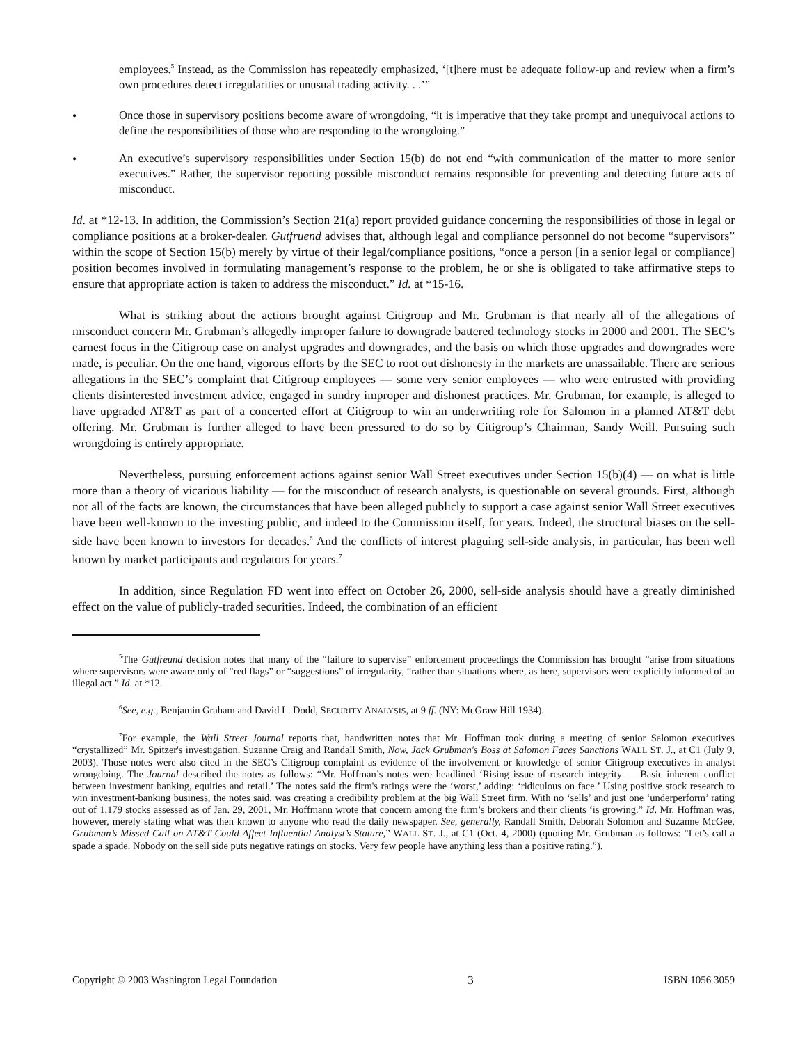employees.<sup>5</sup> Instead, as the Commission has repeatedly emphasized, ‘[t]here must be adequate follow-up and review when a firm’s own procedures detect irregularities or unusual trading activity. . .’”
•
Once those in supervisory positions become aware of wrongdoing, “it is imperative that they take prompt and unequivocal actions to define the responsibilities of those who are responding to the wrongdoing.”
•
An executive’s supervisory responsibilities under Section 15(b) do not end “with communication of the matter to more senior executives.” Rather, the supervisor reporting possible misconduct remains responsible for preventing and detecting future acts of misconduct.
Id. at *12-13. In addition, the Commission’s Section 21(a) report provided guidance concerning the responsibilities of those in legal or compliance positions at a broker-dealer. Gutfruend advises that, although legal and compliance personnel do not become “supervisors” within the scope of Section 15(b) merely by virtue of their legal/compliance positions, “once a person [in a senior legal or compliance] position becomes involved in formulating management’s response to the problem, he or she is obligated to take affirmative steps to ensure that appropriate action is taken to address the misconduct.” Id. at *15-16.
What is striking about the actions brought against Citigroup and Mr. Grubman is that nearly all of the allegations of misconduct concern Mr. Grubman’s allegedly improper failure to downgrade battered technology stocks in 2000 and 2001. The SEC’s earnest focus in the Citigroup case on analyst upgrades and downgrades, and the basis on which those upgrades and downgrades were made, is peculiar. On the one hand, vigorous efforts by the SEC to root out dishonesty in the markets are unassailable. There are serious allegations in the SEC’s complaint that Citigroup employees — some very senior employees — who were entrusted with providing clients disinterested investment advice, engaged in sundry improper and dishonest practices. Mr. Grubman, for example, is alleged to have upgraded AT&T as part of a concerted effort at Citigroup to win an underwriting role for Salomon in a planned AT&T debt offering. Mr. Grubman is further alleged to have been pressured to do so by Citigroup’s Chairman, Sandy Weill. Pursuing such wrongdoing is entirely appropriate.
Nevertheless, pursuing enforcement actions against senior Wall Street executives under Section 15(b)(4) — on what is little more than a theory of vicarious liability — for the misconduct of research analysts, is questionable on several grounds. First, although not all of the facts are known, the circumstances that have been alleged publicly to support a case against senior Wall Street executives have been well-known to the investing public, and indeed to the Commission itself, for years. Indeed, the structural biases on the sell-side have been known to investors for decades.<sup>6</sup> And the conflicts of interest plaguing sell-side analysis, in particular, has been well known by market participants and regulators for years.<sup>7</sup>
In addition, since Regulation FD went into effect on October 26, 2000, sell-side analysis should have a greatly diminished effect on the value of publicly-traded securities. Indeed, the combination of an efficient
<sup>5</sup> The Gutfreund decision notes that many of the “failure to supervise” enforcement proceedings the Commission has brought “arise from situations where supervisors were aware only of “red flags” or “suggestions” of irregularity, “rather than situations where, as here, supervisors were explicitly informed of an illegal act.” Id. at *12.
<sup>6</sup> See, e.g., Benjamin Graham and David L. Dodd, SECURITY ANALYSIS, at 9 ff. (NY: McGraw Hill 1934).
<sup>7</sup> For example, the Wall Street Journal reports that, handwritten notes that Mr. Hoffman took during a meeting of senior Salomon executives “crystallized” Mr. Spitzer's investigation. Suzanne Craig and Randall Smith, Now, Jack Grubman's Boss at Salomon Faces Sanctions WALL ST. J., at C1 (July 9, 2003). Those notes were also cited in the SEC’s Citigroup complaint as evidence of the involvement or knowledge of senior Citigroup executives in analyst wrongdoing. The Journal described the notes as follows: “Mr. Hoffman’s notes were headlined ‘Rising issue of research integrity — Basic inherent conflict between investment banking, equities and retail.’ The notes said the firm's ratings were the ‘worst,’ adding: ‘ridiculous on face.’ Using positive stock research to win investment-banking business, the notes said, was creating a credibility problem at the big Wall Street firm. With no ‘sells’ and just one ‘underperform’ rating out of 1,179 stocks assessed as of Jan. 29, 2001, Mr. Hoffmann wrote that concern among the firm’s brokers and their clients ‘is growing.” Id. Mr. Hoffman was, however, merely stating what was then known to anyone who read the daily newspaper. See, generally, Randall Smith, Deborah Solomon and Suzanne McGee, Grubman’s Missed Call on AT&T Could Affect Influential Analyst’s Stature,” WALL ST. J., at C1 (Oct. 4, 2000) (quoting Mr. Grubman as follows: “Let’s call a spade a spade. Nobody on the sell side puts negative ratings on stocks. Very few people have anything less than a positive rating.”).
Copyright © 2003 Washington Legal Foundation 3 ISBN 1056 3059